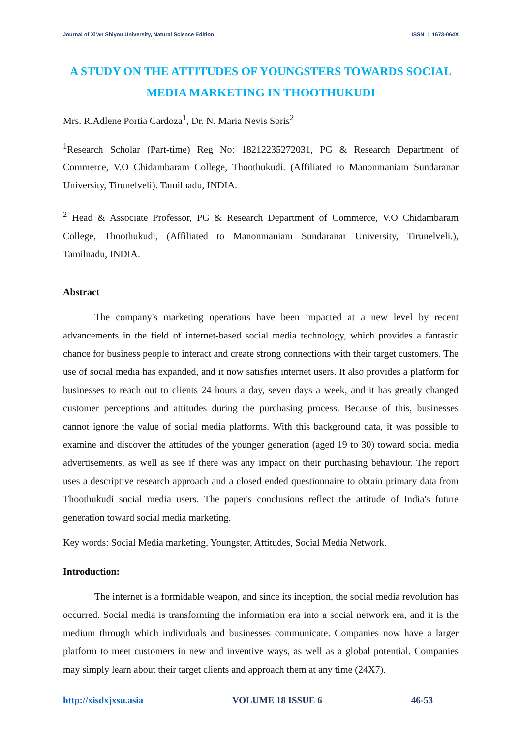Journal of Xi’an Shiyou University, Natural Science Edition ISSN : 1673-064X
A STUDY ON THE ATTITUDES OF YOUNGSTERS TOWARDS SOCIAL MEDIA MARKETING IN THOOTHUKUDI
Mrs. R.Adlene Portia Cardoza<sup>1</sup>, Dr. N. Maria Nevis Soris<sup>2</sup>
<sup>1</sup> Research Scholar (Part-time) Reg No: 18212235272031, PG & Research Department of Commerce, V.O Chidambaram College, Thoothukudi. (Affiliated to Manonmaniam Sundaranar University, Tirunelveli). Tamilnadu, INDIA.
<sup>2</sup> Head & Associate Professor, PG & Research Department of Commerce, V.O Chidambaram College, Thoothukudi, (Affiliated to Manonmaniam Sundaranar University, Tirunelveli.), Tamilnadu, INDIA.
Abstract
The company's marketing operations have been impacted at a new level by recent advancements in the field of internet-based social media technology, which provides a fantastic chance for business people to interact and create strong connections with their target customers. The use of social media has expanded, and it now satisfies internet users. It also provides a platform for businesses to reach out to clients 24 hours a day, seven days a week, and it has greatly changed customer perceptions and attitudes during the purchasing process. Because of this, businesses cannot ignore the value of social media platforms. With this background data, it was possible to examine and discover the attitudes of the younger generation (aged 19 to 30) toward social media advertisements, as well as see if there was any impact on their purchasing behaviour. The report uses a descriptive research approach and a closed ended questionnaire to obtain primary data from Thoothukudi social media users. The paper's conclusions reflect the attitude of India's future generation toward social media marketing.
Key words: Social Media marketing, Youngster, Attitudes, Social Media Network.
Introduction:
The internet is a formidable weapon, and since its inception, the social media revolution has occurred. Social media is transforming the information era into a social network era, and it is the medium through which individuals and businesses communicate. Companies now have a larger platform to meet customers in new and inventive ways, as well as a global potential. Companies may simply learn about their target clients and approach them at any time (24X7).
http://xisdxjxsu.asia VOLUME 18 ISSUE 6 46-53